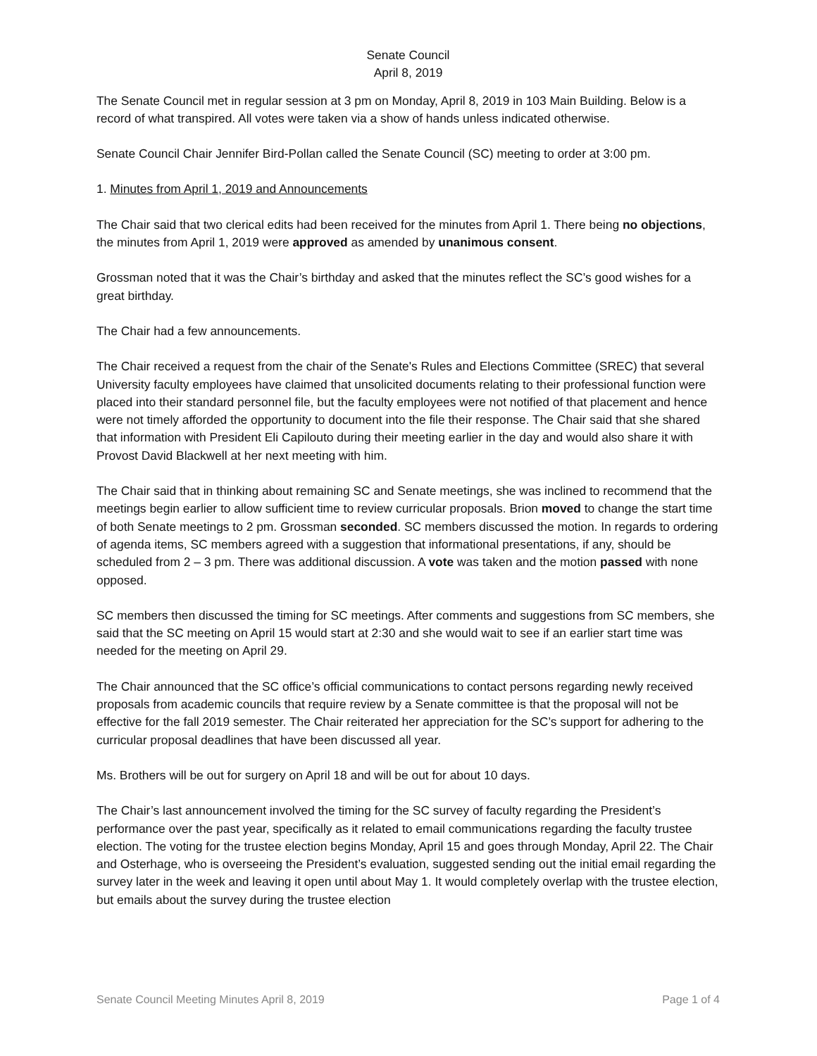Senate Council
April 8, 2019
The Senate Council met in regular session at 3 pm on Monday, April 8, 2019 in 103 Main Building. Below is a record of what transpired. All votes were taken via a show of hands unless indicated otherwise.
Senate Council Chair Jennifer Bird-Pollan called the Senate Council (SC) meeting to order at 3:00 pm.
1. Minutes from April 1, 2019 and Announcements
The Chair said that two clerical edits had been received for the minutes from April 1. There being no objections, the minutes from April 1, 2019 were approved as amended by unanimous consent.
Grossman noted that it was the Chair’s birthday and asked that the minutes reflect the SC’s good wishes for a great birthday.
The Chair had a few announcements.
The Chair received a request from the chair of the Senate's Rules and Elections Committee (SREC) that several University faculty employees have claimed that unsolicited documents relating to their professional function were placed into their standard personnel file, but the faculty employees were not notified of that placement and hence were not timely afforded the opportunity to document into the file their response. The Chair said that she shared that information with President Eli Capilouto during their meeting earlier in the day and would also share it with Provost David Blackwell at her next meeting with him.
The Chair said that in thinking about remaining SC and Senate meetings, she was inclined to recommend that the meetings begin earlier to allow sufficient time to review curricular proposals. Brion moved to change the start time of both Senate meetings to 2 pm. Grossman seconded. SC members discussed the motion. In regards to ordering of agenda items, SC members agreed with a suggestion that informational presentations, if any, should be scheduled from 2 – 3 pm. There was additional discussion. A vote was taken and the motion passed with none opposed.
SC members then discussed the timing for SC meetings. After comments and suggestions from SC members, she said that the SC meeting on April 15 would start at 2:30 and she would wait to see if an earlier start time was needed for the meeting on April 29.
The Chair announced that the SC office’s official communications to contact persons regarding newly received proposals from academic councils that require review by a Senate committee is that the proposal will not be effective for the fall 2019 semester. The Chair reiterated her appreciation for the SC’s support for adhering to the curricular proposal deadlines that have been discussed all year.
Ms. Brothers will be out for surgery on April 18 and will be out for about 10 days.
The Chair’s last announcement involved the timing for the SC survey of faculty regarding the President’s performance over the past year, specifically as it related to email communications regarding the faculty trustee election. The voting for the trustee election begins Monday, April 15 and goes through Monday, April 22. The Chair and Osterhage, who is overseeing the President’s evaluation, suggested sending out the initial email regarding the survey later in the week and leaving it open until about May 1. It would completely overlap with the trustee election, but emails about the survey during the trustee election
Senate Council Meeting Minutes April 8, 2019 Page 1 of 4